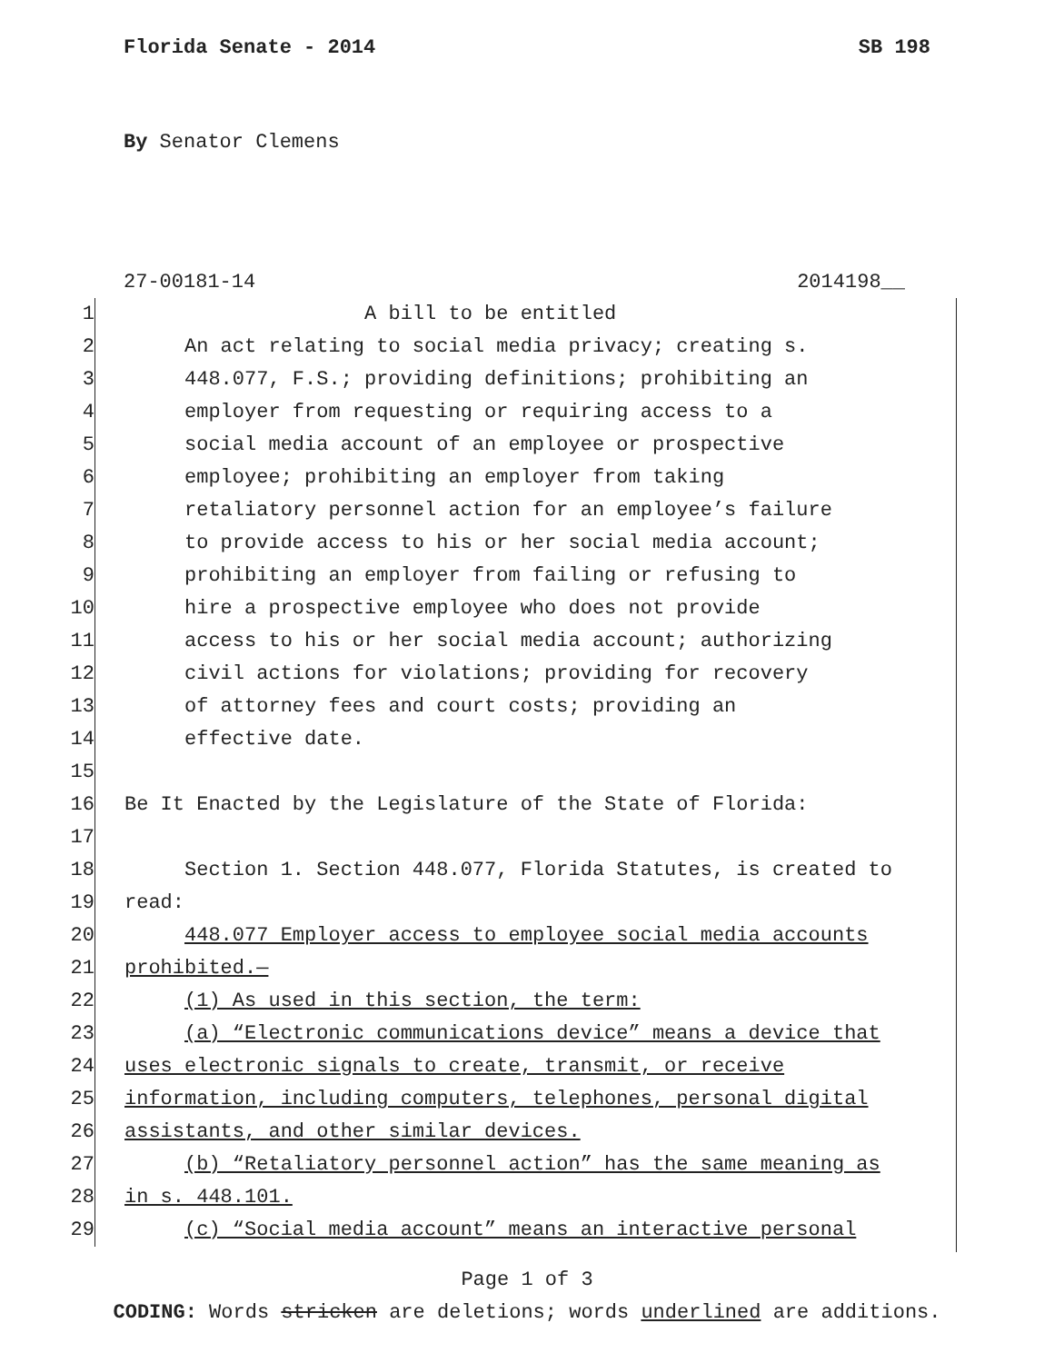Florida Senate - 2014 SB 198
By Senator Clemens
27-00181-14 2014198__
1 A bill to be entitled
2 An act relating to social media privacy; creating s.
3 448.077, F.S.; providing definitions; prohibiting an
4 employer from requesting or requiring access to a
5 social media account of an employee or prospective
6 employee; prohibiting an employer from taking
7 retaliatory personnel action for an employee’s failure
8 to provide access to his or her social media account;
9 prohibiting an employer from failing or refusing to
10 hire a prospective employee who does not provide
11 access to his or her social media account; authorizing
12 civil actions for violations; providing for recovery
13 of attorney fees and court costs; providing an
14 effective date.
15
16 Be It Enacted by the Legislature of the State of Florida:
17
18 Section 1. Section 448.077, Florida Statutes, is created to
19 read:
20 448.077 Employer access to employee social media accounts
21 prohibited.—
22 (1) As used in this section, the term:
23 (a) “Electronic communications device” means a device that
24 uses electronic signals to create, transmit, or receive
25 information, including computers, telephones, personal digital
26 assistants, and other similar devices.
27 (b) “Retaliatory personnel action” has the same meaning as
28 in s. 448.101.
29 (c) “Social media account” means an interactive personal
Page 1 of 3
CODING: Words stricken are deletions; words underlined are additions.